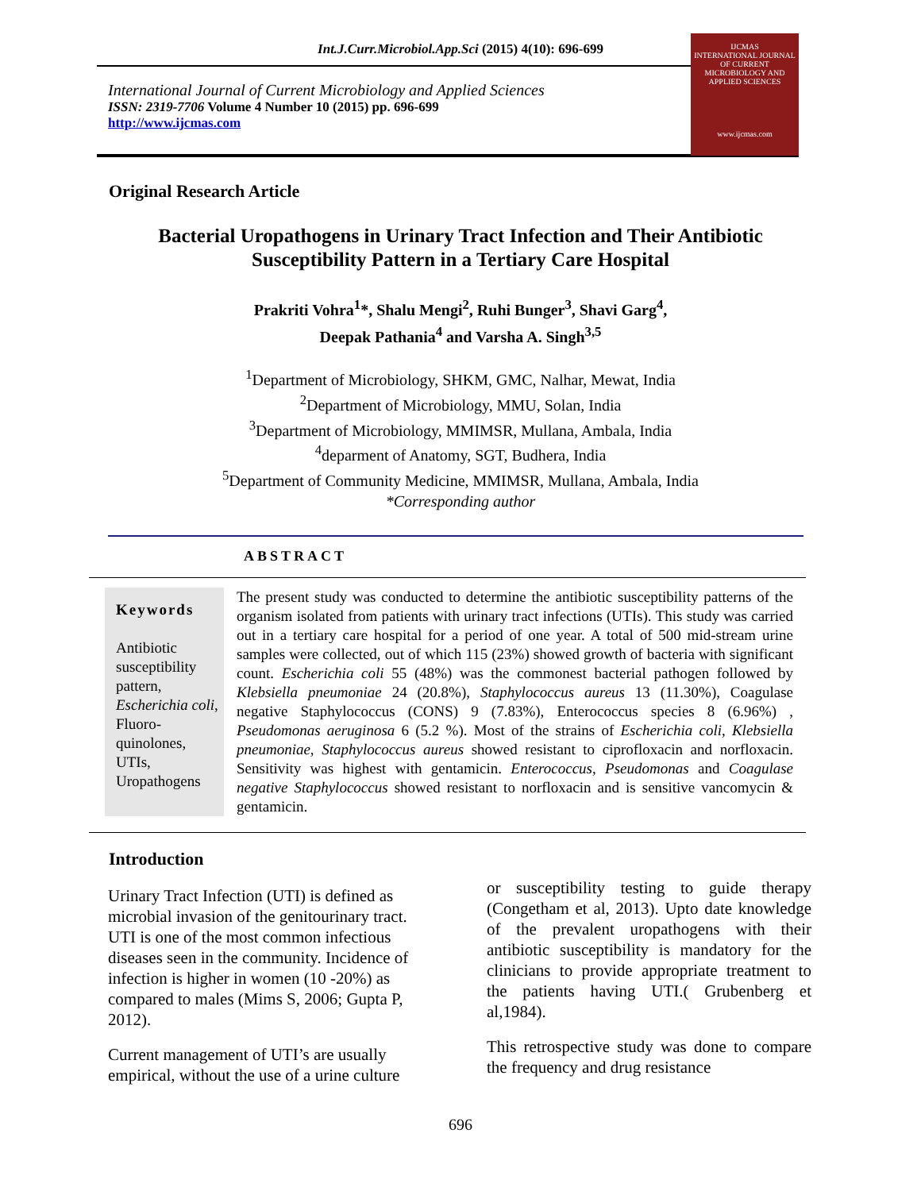Int.J.Curr.Microbiol.App.Sci (2015) 4(10): 696-699
International Journal of Current Microbiology and Applied Sciences
ISSN: 2319-7706 Volume 4 Number 10 (2015) pp. 696-699
http://www.ijcmas.com
IJCMAS
INTERNATIONAL JOURNAL OF CURRENT MICROBIOLOGY AND APPLIED SCIENCES
www.ijcmas.com
Original Research Article
Bacterial Uropathogens in Urinary Tract Infection and Their Antibiotic Susceptibility Pattern in a Tertiary Care Hospital
Prakriti Vohra<sup>1</sup>*, Shalu Mengi<sup>2</sup>, Ruhi Bunger<sup>3</sup>, Shavi Garg<sup>4</sup>,
Deepak Pathania<sup>4</sup> and Varsha A. Singh<sup>3,5</sup>
<sup>1</sup> Department of Microbiology, SHKM, GMC, Nalhar, Mewat, India
<sup>2</sup> Department of Microbiology, MMU, Solan, India
<sup>3</sup> Department of Microbiology, MMIMSR, Mullana, Ambala, India
<sup>4</sup> deparment of Anatomy, SGT, Budhera, India
<sup>5</sup> Department of Community Medicine, MMIMSR, Mullana, Ambala, India
*Corresponding author
ABSTRACT
Keywords
Antibiotic susceptibility pattern, Escherichia coli, Fluoro-quinolones, UTIs, Uropathogens
The present study was conducted to determine the antibiotic susceptibility patterns of the organism isolated from patients with urinary tract infections (UTIs). This study was carried out in a tertiary care hospital for a period of one year. A total of 500 mid-stream urine samples were collected, out of which 115 (23%) showed growth of bacteria with significant count. Escherichia coli 55 (48%) was the commonest bacterial pathogen followed by Klebsiella pneumoniae 24 (20.8%), Staphylococcus aureus 13 (11.30%), Coagulase negative Staphylococcus (CONS) 9 (7.83%), Enterococcus species 8 (6.96%) , Pseudomonas aeruginosa 6 (5.2 %). Most of the strains of Escherichia coli, Klebsiella pneumoniae, Staphylococcus aureus showed resistant to ciprofloxacin and norfloxacin. Sensitivity was highest with gentamicin. Enterococcus, Pseudomonas and Coagulase negative Staphylococcus showed resistant to norfloxacin and is sensitive vancomycin & gentamicin.
Introduction
Urinary Tract Infection (UTI) is defined as microbial invasion of the genitourinary tract. UTI is one of the most common infectious diseases seen in the community. Incidence of infection is higher in women (10 -20%) as compared to males (Mims S, 2006; Gupta P, 2012).
Current management of UTI’s are usually empirical, without the use of a urine culture
or susceptibility testing to guide therapy (Congetham et al, 2013). Upto date knowledge of the prevalent uropathogens with their antibiotic susceptibility is mandatory for the clinicians to provide appropriate treatment to the patients having UTI.( Grubenberg et al,1984).
This retrospective study was done to compare the frequency and drug resistance
696